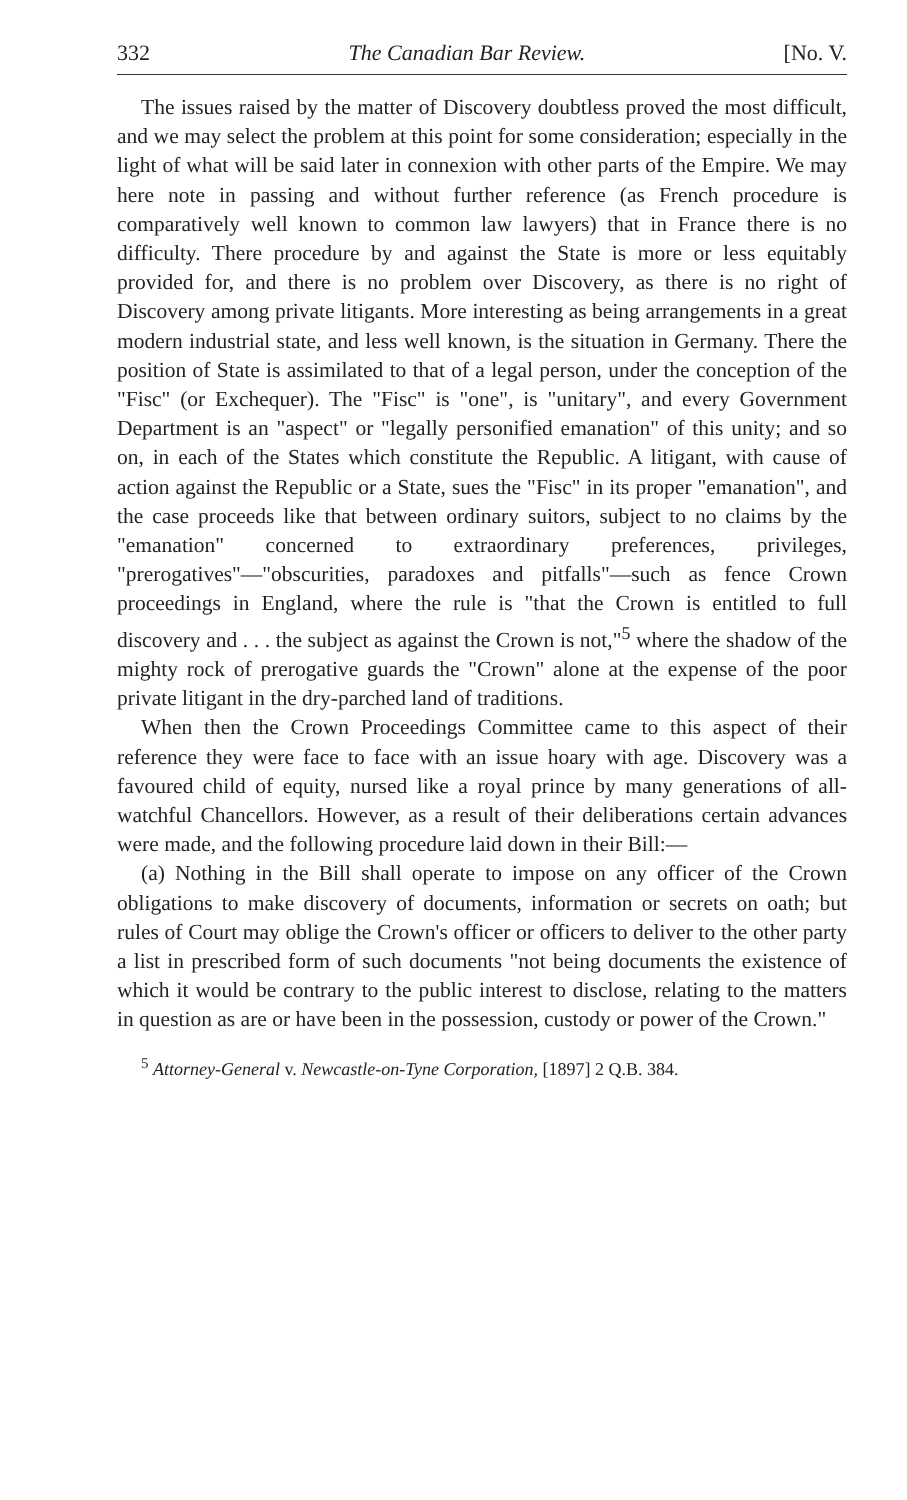332 The Canadian Bar Review. [No. V.
The issues raised by the matter of Discovery doubtless proved the most difficult, and we may select the problem at this point for some consideration; especially in the light of what will be said later in connexion with other parts of the Empire. We may here note in passing and without further reference (as French procedure is comparatively well known to common law lawyers) that in France there is no difficulty. There procedure by and against the State is more or less equitably provided for, and there is no problem over Discovery, as there is no right of Discovery among private litigants. More interesting as being arrangements in a great modern industrial state, and less well known, is the situation in Germany. There the position of State is assimilated to that of a legal person, under the conception of the "Fisc" (or Exchequer). The "Fisc" is "one", is "unitary", and every Government Department is an "aspect" or "legally personified emanation" of this unity; and so on, in each of the States which constitute the Republic. A litigant, with cause of action against the Republic or a State, sues the "Fisc" in its proper "emanation", and the case proceeds like that between ordinary suitors, subject to no claims by the "emanation" concerned to extraordinary preferences, privileges, "prerogatives"—"obscurities, paradoxes and pitfalls"—such as fence Crown proceedings in England, where the rule is "that the Crown is entitled to full discovery and . . . the subject as against the Crown is not,"<sup>5</sup> where the shadow of the mighty rock of prerogative guards the "Crown" alone at the expense of the poor private litigant in the dry-parched land of traditions.
When then the Crown Proceedings Committee came to this aspect of their reference they were face to face with an issue hoary with age. Discovery was a favoured child of equity, nursed like a royal prince by many generations of all-watchful Chancellors. However, as a result of their deliberations certain advances were made, and the following procedure laid down in their Bill:—
(a) Nothing in the Bill shall operate to impose on any officer of the Crown obligations to make discovery of documents, information or secrets on oath; but rules of Court may oblige the Crown's officer or officers to deliver to the other party a list in prescribed form of such documents "not being documents the existence of which it would be contrary to the public interest to disclose, relating to the matters in question as are or have been in the possession, custody or power of the Crown."
<sup>5</sup> Attorney-General v. Newcastle-on-Tyne Corporation, [1897] 2 Q.B. 384.